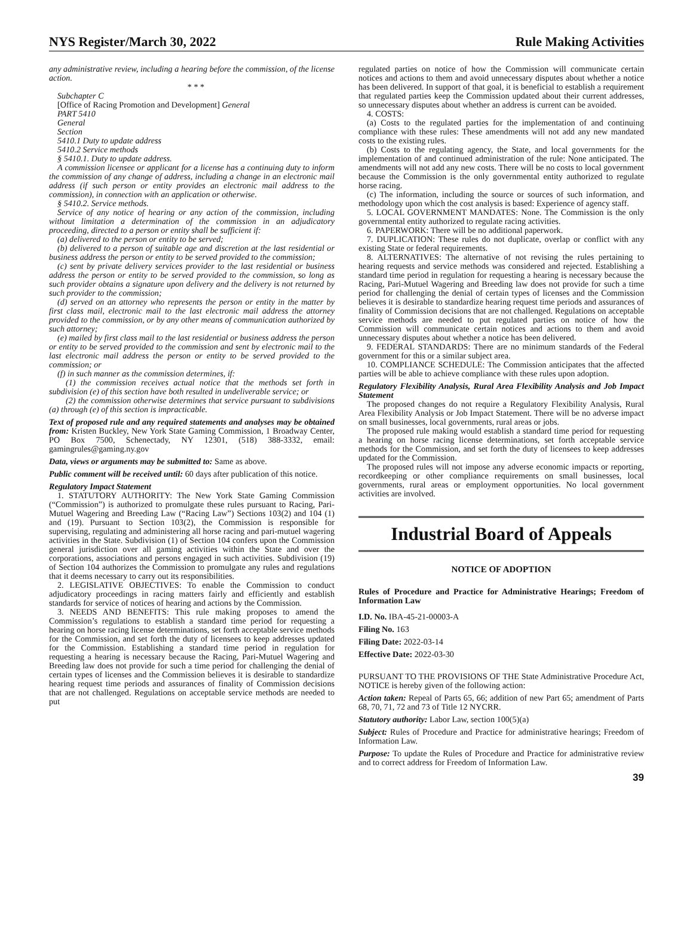NYS Register/March 30, 2022 Rule Making Activities
any administrative review, including a hearing before the commission, of the license action.
* * *
Subchapter C
[Office of Racing Promotion and Development] General
PART 5410
General
Section
5410.1 Duty to update address
5410.2 Service methods
§ 5410.1. Duty to update address.
A commission licensee or applicant for a license has a continuing duty to inform the commission of any change of address, including a change in an electronic mail address (if such person or entity provides an electronic mail address to the commission), in connection with an application or otherwise.
§ 5410.2. Service methods.
Service of any notice of hearing or any action of the commission, including without limitation a determination of the commission in an adjudicatory proceeding, directed to a person or entity shall be sufficient if:
(a) delivered to the person or entity to be served;
(b) delivered to a person of suitable age and discretion at the last residential or business address the person or entity to be served provided to the commission;
(c) sent by private delivery services provider to the last residential or business address the person or entity to be served provided to the commission, so long as such provider obtains a signature upon delivery and the delivery is not returned by such provider to the commission;
(d) served on an attorney who represents the person or entity in the matter by first class mail, electronic mail to the last electronic mail address the attorney provided to the commission, or by any other means of communication authorized by such attorney;
(e) mailed by first class mail to the last residential or business address the person or entity to be served provided to the commission and sent by electronic mail to the last electronic mail address the person or entity to be served provided to the commission; or
(f) in such manner as the commission determines, if:
(1) the commission receives actual notice that the methods set forth in subdivision (e) of this section have both resulted in undeliverable service; or
(2) the commission otherwise determines that service pursuant to subdivisions (a) through (e) of this section is impracticable.
Text of proposed rule and any required statements and analyses may be obtained from: Kristen Buckley, New York State Gaming Commission, 1 Broadway Center, PO Box 7500, Schenectady, NY 12301, (518) 388-3332, email: gamingrules@gaming.ny.gov
Data, views or arguments may be submitted to: Same as above.
Public comment will be received until: 60 days after publication of this notice.
Regulatory Impact Statement
1. STATUTORY AUTHORITY: The New York State Gaming Commission (“Commission”) is authorized to promulgate these rules pursuant to Racing, Pari-Mutuel Wagering and Breeding Law (“Racing Law”) Sections 103(2) and 104 (1) and (19). Pursuant to Section 103(2), the Commission is responsible for supervising, regulating and administering all horse racing and pari-mutuel wagering activities in the State. Subdivision (1) of Section 104 confers upon the Commission general jurisdiction over all gaming activities within the State and over the corporations, associations and persons engaged in such activities. Subdivision (19) of Section 104 authorizes the Commission to promulgate any rules and regulations that it deems necessary to carry out its responsibilities.
2. LEGISLATIVE OBJECTIVES: To enable the Commission to conduct adjudicatory proceedings in racing matters fairly and efficiently and establish standards for service of notices of hearing and actions by the Commission.
3. NEEDS AND BENEFITS: This rule making proposes to amend the Commission’s regulations to establish a standard time period for requesting a hearing on horse racing license determinations, set forth acceptable service methods for the Commission, and set forth the duty of licensees to keep addresses updated for the Commission. Establishing a standard time period in regulation for requesting a hearing is necessary because the Racing, Pari-Mutuel Wagering and Breeding law does not provide for such a time period for challenging the denial of certain types of licenses and the Commission believes it is desirable to standardize hearing request time periods and assurances of finality of Commission decisions that are not challenged. Regulations on acceptable service methods are needed to put
regulated parties on notice of how the Commission will communicate certain notices and actions to them and avoid unnecessary disputes about whether a notice has been delivered. In support of that goal, it is beneficial to establish a requirement that regulated parties keep the Commission updated about their current addresses, so unnecessary disputes about whether an address is current can be avoided.
4. COSTS:
(a) Costs to the regulated parties for the implementation of and continuing compliance with these rules: These amendments will not add any new mandated costs to the existing rules.
(b) Costs to the regulating agency, the State, and local governments for the implementation of and continued administration of the rule: None anticipated. The amendments will not add any new costs. There will be no costs to local government because the Commission is the only governmental entity authorized to regulate horse racing.
(c) The information, including the source or sources of such information, and methodology upon which the cost analysis is based: Experience of agency staff.
5. LOCAL GOVERNMENT MANDATES: None. The Commission is the only governmental entity authorized to regulate racing activities.
6. PAPERWORK: There will be no additional paperwork.
7. DUPLICATION: These rules do not duplicate, overlap or conflict with any existing State or federal requirements.
8. ALTERNATIVES: The alternative of not revising the rules pertaining to hearing requests and service methods was considered and rejected. Establishing a standard time period in regulation for requesting a hearing is necessary because the Racing, Pari-Mutuel Wagering and Breeding law does not provide for such a time period for challenging the denial of certain types of licenses and the Commission believes it is desirable to standardize hearing request time periods and assurances of finality of Commission decisions that are not challenged. Regulations on acceptable service methods are needed to put regulated parties on notice of how the Commission will communicate certain notices and actions to them and avoid unnecessary disputes about whether a notice has been delivered.
9. FEDERAL STANDARDS: There are no minimum standards of the Federal government for this or a similar subject area.
10. COMPLIANCE SCHEDULE: The Commission anticipates that the affected parties will be able to achieve compliance with these rules upon adoption.
Regulatory Flexibility Analysis, Rural Area Flexibility Analysis and Job Impact Statement
The proposed changes do not require a Regulatory Flexibility Analysis, Rural Area Flexibility Analysis or Job Impact Statement. There will be no adverse impact on small businesses, local governments, rural areas or jobs.
The proposed rule making would establish a standard time period for requesting a hearing on horse racing license determinations, set forth acceptable service methods for the Commission, and set forth the duty of licensees to keep addresses updated for the Commission.
The proposed rules will not impose any adverse economic impacts or reporting, recordkeeping or other compliance requirements on small businesses, local governments, rural areas or employment opportunities. No local government activities are involved.
Industrial Board of Appeals
NOTICE OF ADOPTION
Rules of Procedure and Practice for Administrative Hearings; Freedom of Information Law
I.D. No. IBA-45-21-00003-A
Filing No. 163
Filing Date: 2022-03-14
Effective Date: 2022-03-30
PURSUANT TO THE PROVISIONS OF THE State Administrative Procedure Act, NOTICE is hereby given of the following action:
Action taken: Repeal of Parts 65, 66; addition of new Part 65; amendment of Parts 68, 70, 71, 72 and 73 of Title 12 NYCRR.
Statutory authority: Labor Law, section 100(5)(a)
Subject: Rules of Procedure and Practice for administrative hearings; Freedom of Information Law.
Purpose: To update the Rules of Procedure and Practice for administrative review and to correct address for Freedom of Information Law.
39